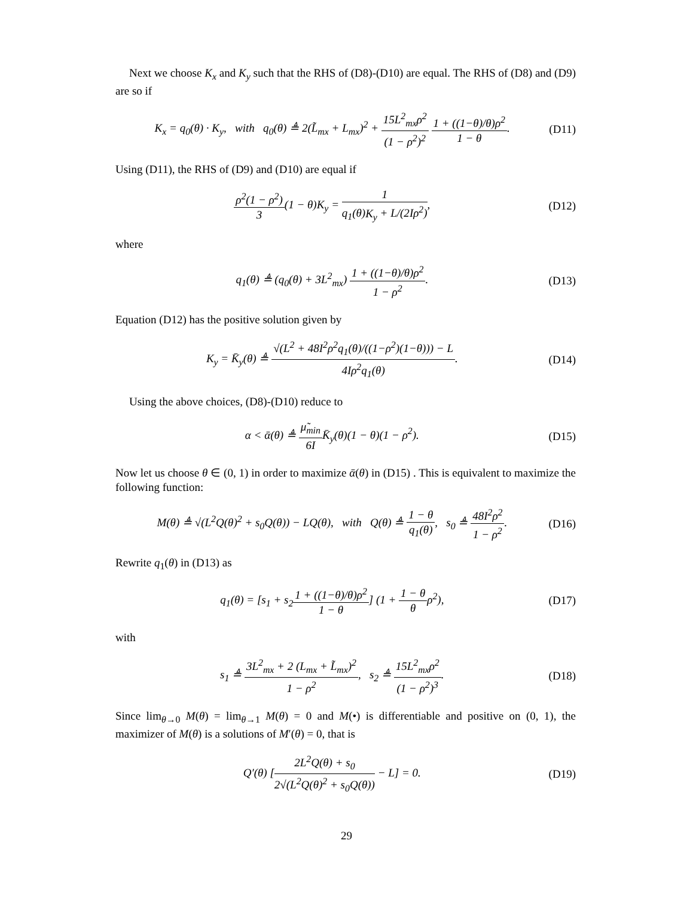Next we choose K<sub>x</sub> and K<sub>y</sub> such that the RHS of (D8)-(D10) are equal. The RHS of (D8) and (D9) are so if
K<sub>x</sub> = q<sub>0</sub>(θ) · K<sub>y</sub>, with q<sub>0</sub>(θ) ≜ 2(L̃<sub>mx</sub> + L<sub>mx</sub>)<sup>2</sup> + 15L<sup>2</sup><sub>mx</sub>ρ<sup>2</sup> (1 − ρ<sup>2</sup>)<sup>2</sup> 1 + ((1−θ)/θ)ρ<sup>2</sup> 1 − θ. (D11)
Using (D11), the RHS of (D9) and (D10) are equal if
ρ<sup>2</sup>(1 − ρ<sup>2</sup>) 3(1 − θ)K<sub>y</sub> = 1 q<sub>1</sub>(θ)K<sub>y</sub> + L/(2Iρ<sup>2</sup>), (D12)
where
q<sub>1</sub>(θ) ≜ (q<sub>0</sub>(θ) + 3L<sup>2</sup><sub>mx</sub>) 1 + ((1−θ)/θ)ρ<sup>2</sup> 1 − ρ<sup>2</sup>. (D13)
Equation (D12) has the positive solution given by
K<sub>y</sub> = K̄<sub>y</sub>(θ) ≜ √(L<sup>2</sup> + 48I<sup>2</sup>ρ<sup>2</sup>q<sub>1</sub>(θ)/((1−ρ<sup>2</sup>)(1−θ))) − L 4Iρ<sup>2</sup>q<sub>1</sub>(θ). (D14)
Using the above choices, (D8)-(D10) reduce to
α < ᾱ(θ) ≜ μ̃<sub>min</sub> 6I K̄<sub>y</sub>(θ)(1 − θ)(1 − ρ<sup>2</sup>). (D15)
Now let us choose θ ∈ (0, 1) in order to maximize ᾱ(θ) in (D15) . This is equivalent to maximize the following function:
M(θ) ≜ √(L<sup>2</sup>Q(θ)<sup>2</sup> + s<sub>0</sub>Q(θ)) − LQ(θ), with Q(θ) ≜ 1 − θ q<sub>1</sub>(θ), s<sub>0</sub> ≜ 48I<sup>2</sup>ρ<sup>2</sup> 1 − ρ<sup>2</sup>. (D16)
Rewrite q<sub>1</sub>(θ) in (D13) as
q<sub>1</sub>(θ) = [s<sub>1</sub> + s<sub>2</sub>1 + ((1−θ)/θ)ρ<sup>2</sup> 1 − θ] (1 + 1 − θ θ ρ<sup>2</sup>), (D17)
with
s<sub>1</sub> ≜ 3L<sup>2</sup><sub>mx</sub> + 2 (L<sub>mx</sub> + L̃<sub>mx</sub>)<sup>2</sup> 1 − ρ<sup>2</sup>, s<sub>2</sub> ≜ 15L<sup>2</sup><sub>mx</sub>ρ<sup>2</sup> (1 − ρ<sup>2</sup>)<sup>3</sup>. (D18)
Since lim<sub>θ→0</sub> M(θ) = lim<sub>θ→1</sub> M(θ) = 0 and M(•) is differentiable and positive on (0, 1), the maximizer of M(θ) is a solutions of M′(θ) = 0, that is
Q′(θ) [2L<sup>2</sup>Q(θ) + s<sub>0</sub> 2√(L<sup>2</sup>Q(θ)<sup>2</sup> + s<sub>0</sub>Q(θ)) − L] = 0. (D19)
29